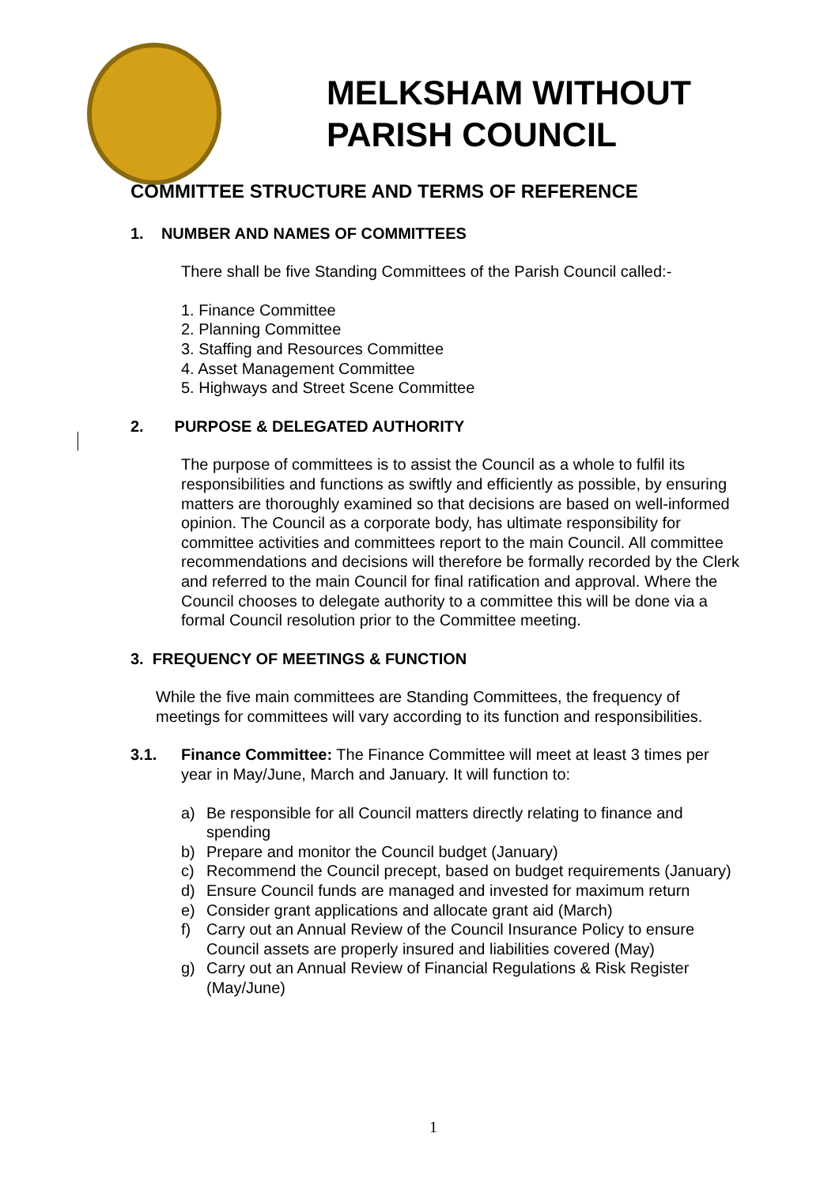MELKSHAM WITHOUT
PARISH COUNCIL
COMMITTEE STRUCTURE AND TERMS OF REFERENCE
1. NUMBER AND NAMES OF COMMITTEES
There shall be five Standing Committees of the Parish Council called:-
1. Finance Committee
2. Planning Committee
3. Staffing and Resources Committee
4. Asset Management Committee
5. Highways and Street Scene Committee
2. PURPOSE & DELEGATED AUTHORITY
The purpose of committees is to assist the Council as a whole to fulfil its responsibilities and functions as swiftly and efficiently as possible, by ensuring matters are thoroughly examined so that decisions are based on well-informed opinion. The Council as a corporate body, has ultimate responsibility for committee activities and committees report to the main Council. All committee recommendations and decisions will therefore be formally recorded by the Clerk and referred to the main Council for final ratification and approval. Where the Council chooses to delegate authority to a committee this will be done via a formal Council resolution prior to the Committee meeting.
3. FREQUENCY OF MEETINGS & FUNCTION
While the five main committees are Standing Committees, the frequency of meetings for committees will vary according to its function and responsibilities.
3.1. Finance Committee: The Finance Committee will meet at least 3 times per year in May/June, March and January. It will function to:
a) Be responsible for all Council matters directly relating to finance and spending
b) Prepare and monitor the Council budget (January)
c) Recommend the Council precept, based on budget requirements (January)
d) Ensure Council funds are managed and invested for maximum return
e) Consider grant applications and allocate grant aid (March)
f) Carry out an Annual Review of the Council Insurance Policy to ensure Council assets are properly insured and liabilities covered (May)
g) Carry out an Annual Review of Financial Regulations & Risk Register (May/June)
1